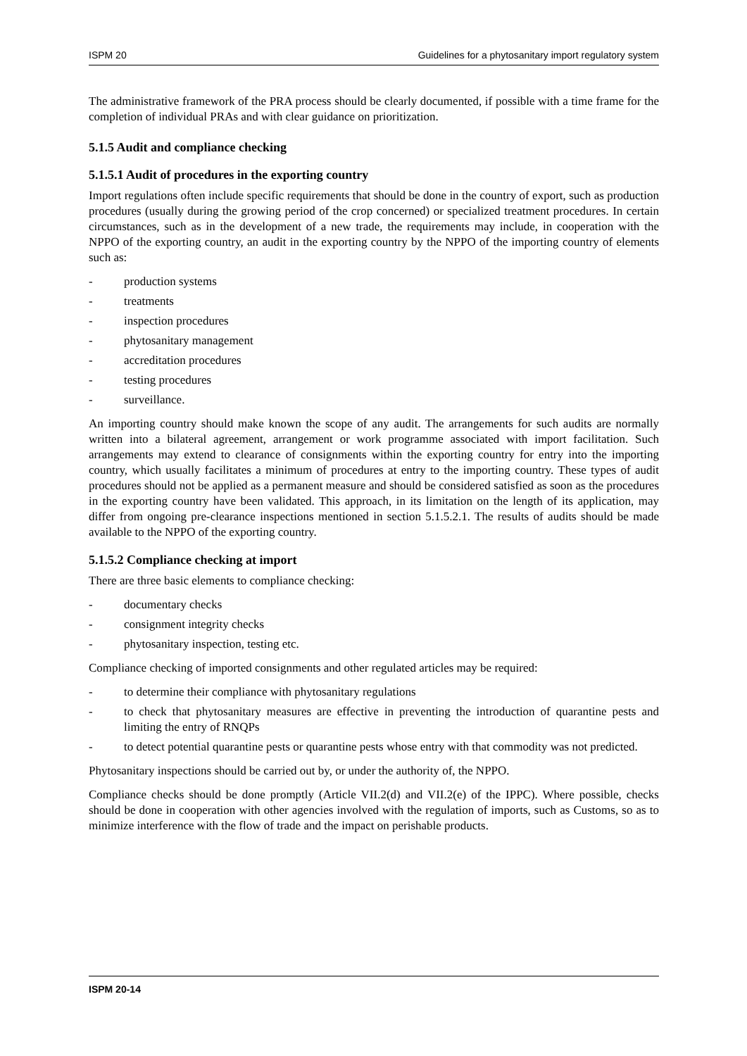ISPM 20 Guidelines for a phytosanitary import regulatory system
The administrative framework of the PRA process should be clearly documented, if possible with a time frame for the completion of individual PRAs and with clear guidance on prioritization.
5.1.5 Audit and compliance checking
5.1.5.1 Audit of procedures in the exporting country
Import regulations often include specific requirements that should be done in the country of export, such as production procedures (usually during the growing period of the crop concerned) or specialized treatment procedures. In certain circumstances, such as in the development of a new trade, the requirements may include, in cooperation with the NPPO of the exporting country, an audit in the exporting country by the NPPO of the importing country of elements such as:
- production systems
- treatments
- inspection procedures
- phytosanitary management
- accreditation procedures
- testing procedures
- surveillance.
An importing country should make known the scope of any audit. The arrangements for such audits are normally written into a bilateral agreement, arrangement or work programme associated with import facilitation. Such arrangements may extend to clearance of consignments within the exporting country for entry into the importing country, which usually facilitates a minimum of procedures at entry to the importing country. These types of audit procedures should not be applied as a permanent measure and should be considered satisfied as soon as the procedures in the exporting country have been validated. This approach, in its limitation on the length of its application, may differ from ongoing pre-clearance inspections mentioned in section 5.1.5.2.1. The results of audits should be made available to the NPPO of the exporting country.
5.1.5.2 Compliance checking at import
There are three basic elements to compliance checking:
- documentary checks
- consignment integrity checks
- phytosanitary inspection, testing etc.
Compliance checking of imported consignments and other regulated articles may be required:
- to determine their compliance with phytosanitary regulations
- to check that phytosanitary measures are effective in preventing the introduction of quarantine pests and limiting the entry of RNQPs
- to detect potential quarantine pests or quarantine pests whose entry with that commodity was not predicted.
Phytosanitary inspections should be carried out by, or under the authority of, the NPPO.
Compliance checks should be done promptly (Article VII.2(d) and VII.2(e) of the IPPC). Where possible, checks should be done in cooperation with other agencies involved with the regulation of imports, such as Customs, so as to minimize interference with the flow of trade and the impact on perishable products.
ISPM 20-14